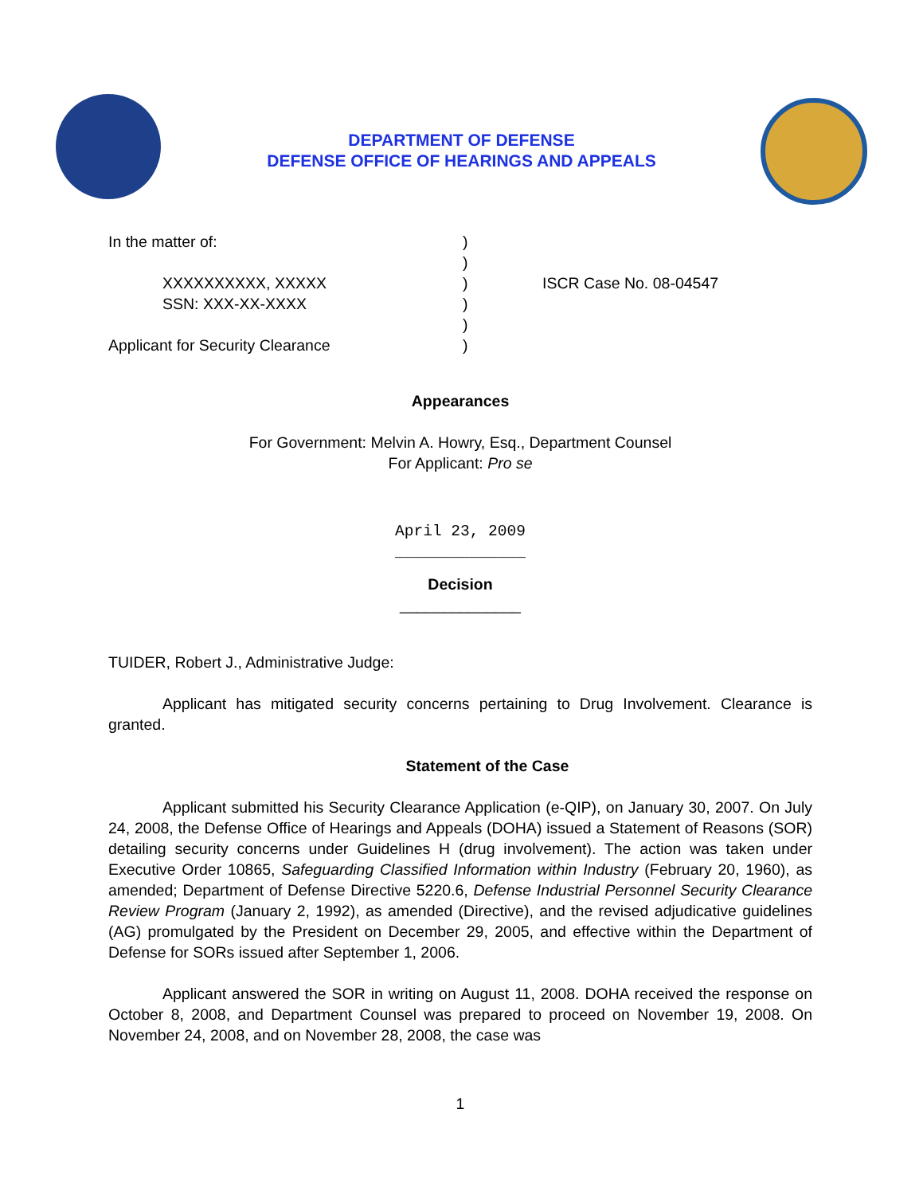DEPARTMENT OF DEFENSE
DEFENSE OFFICE OF HEARINGS AND APPEALS
In the matter of:
XXXXXXXXXX, XXXXX
SSN: XXX-XX-XXXX
Applicant for Security Clearance
)
)
)
)
)
)
ISCR Case No. 08-04547
Appearances
For Government: Melvin A. Howry, Esq., Department Counsel
For Applicant: Pro se
April 23, 2009
______________
Decision
______________
TUIDER, Robert J., Administrative Judge:
Applicant has mitigated security concerns pertaining to Drug Involvement. Clearance is granted.
Statement of the Case
Applicant submitted his Security Clearance Application (e-QIP), on January 30, 2007. On July 24, 2008, the Defense Office of Hearings and Appeals (DOHA) issued a Statement of Reasons (SOR) detailing security concerns under Guidelines H (drug involvement). The action was taken under Executive Order 10865, Safeguarding Classified Information within Industry (February 20, 1960), as amended; Department of Defense Directive 5220.6, Defense Industrial Personnel Security Clearance Review Program (January 2, 1992), as amended (Directive), and the revised adjudicative guidelines (AG) promulgated by the President on December 29, 2005, and effective within the Department of Defense for SORs issued after September 1, 2006.
Applicant answered the SOR in writing on August 11, 2008. DOHA received the response on October 8, 2008, and Department Counsel was prepared to proceed on November 19, 2008. On November 24, 2008, and on November 28, 2008, the case was
1